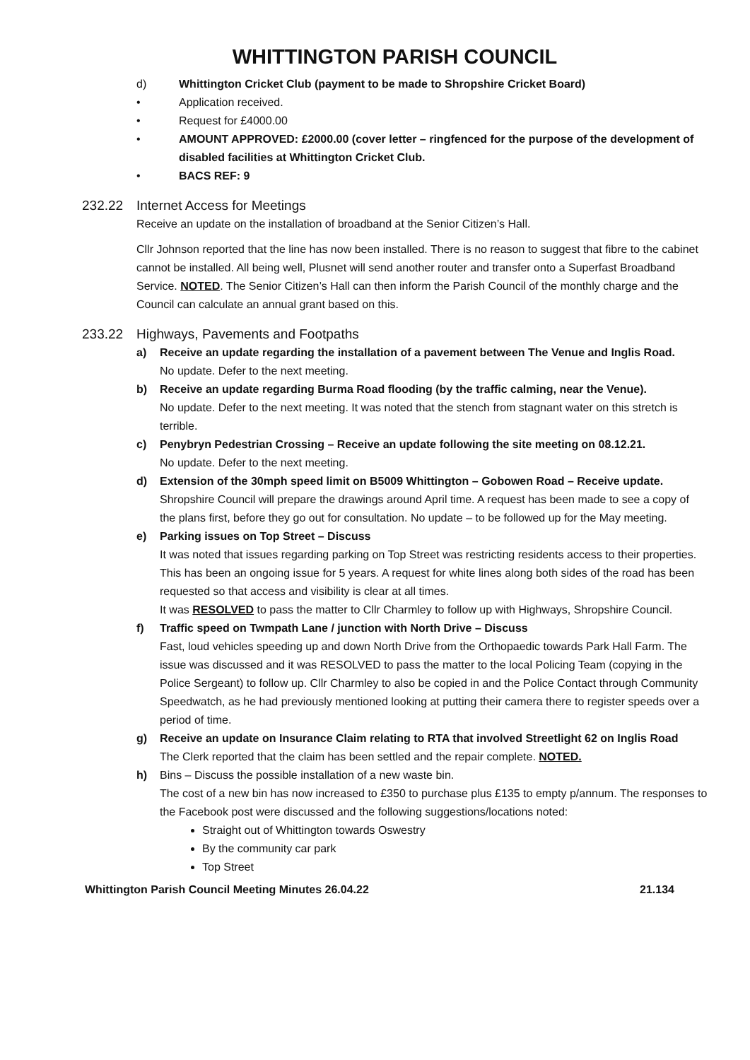WHITTINGTON PARISH COUNCIL
d) Whittington Cricket Club (payment to be made to Shropshire Cricket Board)
• Application received.
• Request for £4000.00
• AMOUNT APPROVED: £2000.00 (cover letter – ringfenced for the purpose of the development of disabled facilities at Whittington Cricket Club.
• BACS REF: 9
232.22 Internet Access for Meetings
Receive an update on the installation of broadband at the Senior Citizen’s Hall.
Cllr Johnson reported that the line has now been installed. There is no reason to suggest that fibre to the cabinet cannot be installed. All being well, Plusnet will send another router and transfer onto a Superfast Broadband Service. NOTED. The Senior Citizen’s Hall can then inform the Parish Council of the monthly charge and the Council can calculate an annual grant based on this.
233.22 Highways, Pavements and Footpaths
a) Receive an update regarding the installation of a pavement between The Venue and Inglis Road.
No update. Defer to the next meeting.
b) Receive an update regarding Burma Road flooding (by the traffic calming, near the Venue).
No update. Defer to the next meeting. It was noted that the stench from stagnant water on this stretch is terrible.
c) Penybryn Pedestrian Crossing – Receive an update following the site meeting on 08.12.21.
No update. Defer to the next meeting.
d) Extension of the 30mph speed limit on B5009 Whittington – Gobowen Road – Receive update.
Shropshire Council will prepare the drawings around April time. A request has been made to see a copy of the plans first, before they go out for consultation. No update – to be followed up for the May meeting.
e) Parking issues on Top Street – Discuss
It was noted that issues regarding parking on Top Street was restricting residents access to their properties. This has been an ongoing issue for 5 years. A request for white lines along both sides of the road has been requested so that access and visibility is clear at all times.
It was RESOLVED to pass the matter to Cllr Charmley to follow up with Highways, Shropshire Council.
f) Traffic speed on Twmpath Lane / junction with North Drive – Discuss
Fast, loud vehicles speeding up and down North Drive from the Orthopaedic towards Park Hall Farm. The issue was discussed and it was RESOLVED to pass the matter to the local Policing Team (copying in the Police Sergeant) to follow up. Cllr Charmley to also be copied in and the Police Contact through Community Speedwatch, as he had previously mentioned looking at putting their camera there to register speeds over a period of time.
g) Receive an update on Insurance Claim relating to RTA that involved Streetlight 62 on Inglis Road
The Clerk reported that the claim has been settled and the repair complete. NOTED.
h) Bins – Discuss the possible installation of a new waste bin.
The cost of a new bin has now increased to £350 to purchase plus £135 to empty p/annum. The responses to the Facebook post were discussed and the following suggestions/locations noted:
Straight out of Whittington towards Oswestry
By the community car park
Top Street
Whittington Parish Council Meeting Minutes 26.04.22 21.134